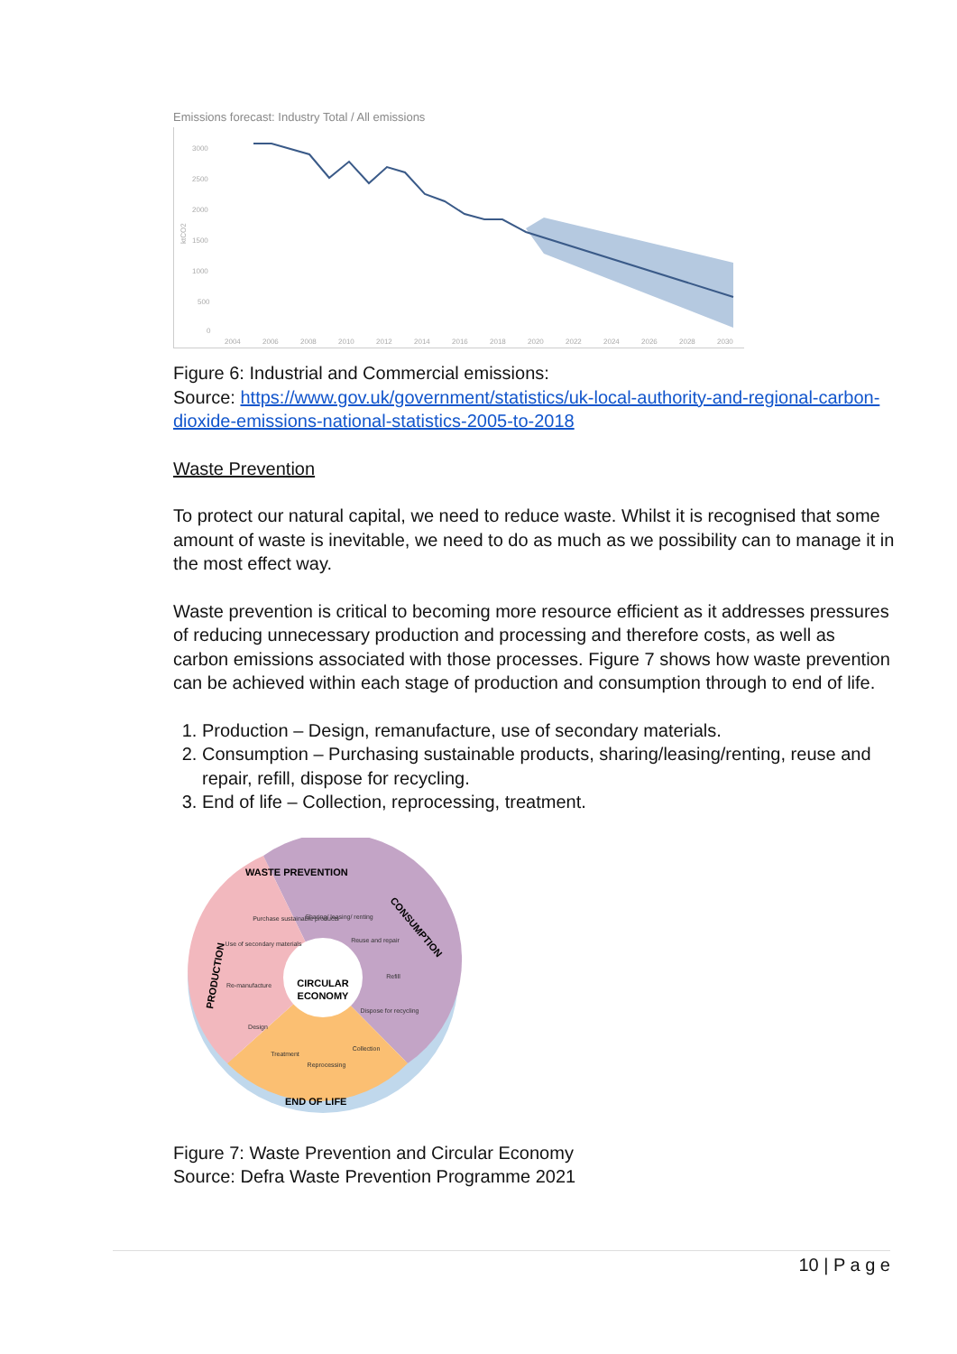Emissions forecast: Industry Total / All emissions
3000
2500
2000
1500
1000
500
0
ktCO2
2004
2006
2008
2010
2012
2014
2016
2018
2020
2022
2024
2026
2028
2030
Figure 6: Industrial and Commercial emissions:
Source: https://www.gov.uk/government/statistics/uk-local-authority-and-regional-carbon-dioxide-emissions-national-statistics-2005-to-2018
Waste Prevention
To protect our natural capital, we need to reduce waste. Whilst it is recognised that some amount of waste is inevitable, we need to do as much as we possibility can to manage it in the most effect way.
Waste prevention is critical to becoming more resource efficient as it addresses pressures of reducing unnecessary production and processing and therefore costs, as well as carbon emissions associated with those processes. Figure 7 shows how waste prevention can be achieved within each stage of production and consumption through to end of life.
1. Production – Design, remanufacture, use of secondary materials.
2. Consumption – Purchasing sustainable products, sharing/leasing/renting, reuse and repair, refill, dispose for recycling.
3. End of life – Collection, reprocessing, treatment.
Purchase sustainable products
Sharing/ leasing/ renting
Reuse and repair
Refill
Dispose for recycling
Collection
Reprocessing
Treatment
Design
Re-manufacture
Use of secondary materials
CIRCULAR
ECONOMY
WASTE PREVENTION
CONSUMPTION
PRODUCTION
END OF LIFE
Figure 7: Waste Prevention and Circular Economy
Source: Defra Waste Prevention Programme 2021
10 | P a g e